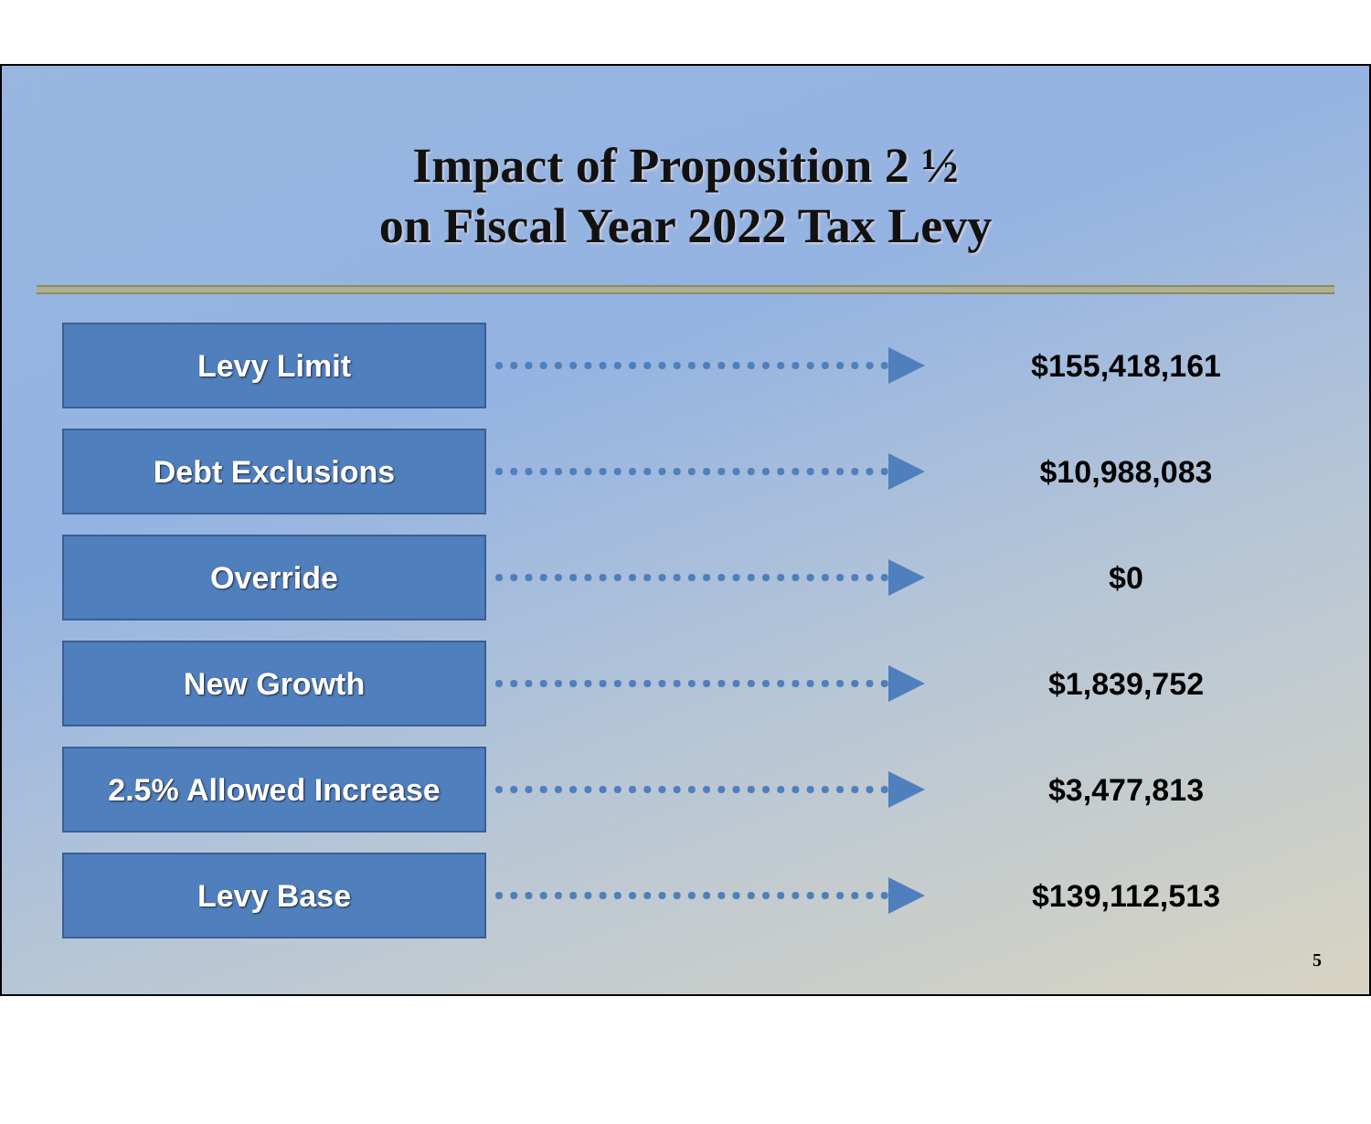Impact of Proposition 2 ½
on Fiscal Year 2022 Tax Levy
Levy Limit
$155,418,161
Debt Exclusions
$10,988,083
Override
$0
New Growth
$1,839,752
2.5% Allowed Increase
$3,477,813
Levy Base
$139,112,513
5